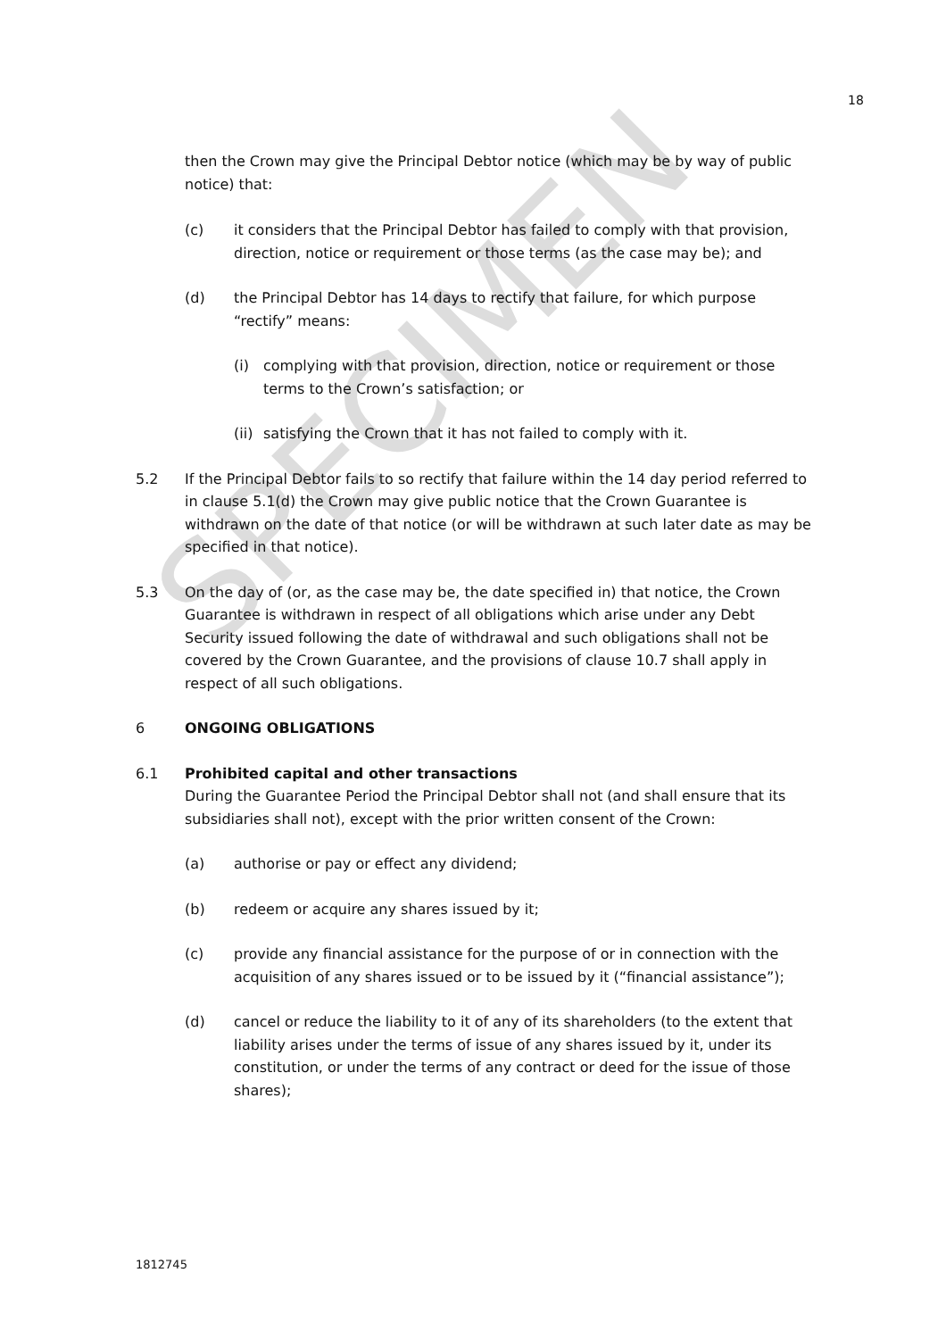SPECIMEN
18
then the Crown may give the Principal Debtor notice (which may be by way of public notice) that:
(c) it considers that the Principal Debtor has failed to comply with that provision, direction, notice or requirement or those terms (as the case may be); and
(d) the Principal Debtor has 14 days to rectify that failure, for which purpose “rectify” means:
(i) complying with that provision, direction, notice or requirement or those terms to the Crown’s satisfaction; or
(ii)
satisfying the Crown that it has not failed to comply with it.
5.2 If the Principal Debtor fails to so rectify that failure within the 14 day period referred to in clause 5.1(d) the Crown may give public notice that the Crown Guarantee is withdrawn on the date of that notice (or will be withdrawn at such later date as may be specified in that notice).
5.3 On the day of (or, as the case may be, the date specified in) that notice, the Crown Guarantee is withdrawn in respect of all obligations which arise under any Debt Security issued following the date of withdrawal and such obligations shall not be covered by the Crown Guarantee, and the provisions of clause 10.7 shall apply in respect of all such obligations.
6 ONGOING OBLIGATIONS
6.1 Prohibited capital and other transactions
During the Guarantee Period the Principal Debtor shall not (and shall ensure that its subsidiaries shall not), except with the prior written consent of the Crown:
(a) authorise or pay or effect any dividend;
(b) redeem or acquire any shares issued by it;
(c) provide any financial assistance for the purpose of or in connection with the acquisition of any shares issued or to be issued by it (“financial assistance”);
(d) cancel or reduce the liability to it of any of its shareholders (to the extent that liability arises under the terms of issue of any shares issued by it, under its constitution, or under the terms of any contract or deed for the issue of those shares);
1812745